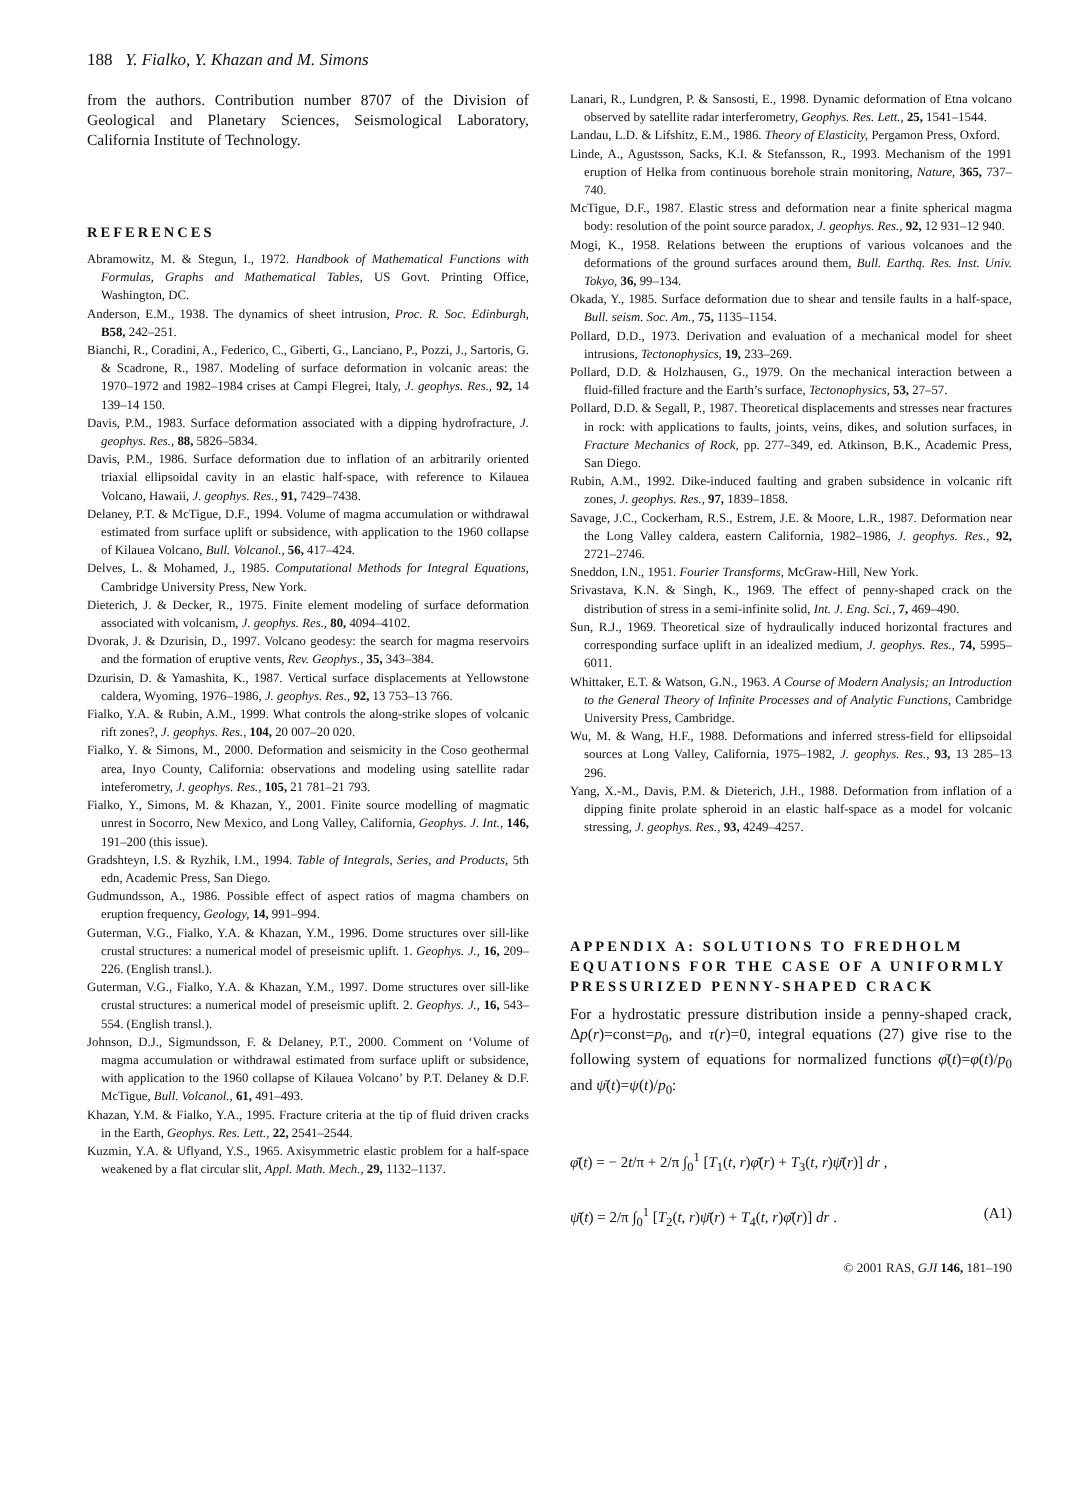188 Y. Fialko, Y. Khazan and M. Simons
from the authors. Contribution number 8707 of the Division of Geological and Planetary Sciences, Seismological Laboratory, California Institute of Technology.
REFERENCES
Abramowitz, M. & Stegun, I., 1972. Handbook of Mathematical Functions with Formulas, Graphs and Mathematical Tables, US Govt. Printing Office, Washington, DC.
Anderson, E.M., 1938. The dynamics of sheet intrusion, Proc. R. Soc. Edinburgh, B58, 242–251.
Bianchi, R., Coradini, A., Federico, C., Giberti, G., Lanciano, P., Pozzi, J., Sartoris, G. & Scadrone, R., 1987. Modeling of surface deformation in volcanic areas: the 1970–1972 and 1982–1984 crises at Campi Flegrei, Italy, J. geophys. Res., 92, 14 139–14 150.
Davis, P.M., 1983. Surface deformation associated with a dipping hydrofracture, J. geophys. Res., 88, 5826–5834.
Davis, P.M., 1986. Surface deformation due to inflation of an arbitrarily oriented triaxial ellipsoidal cavity in an elastic half-space, with reference to Kilauea Volcano, Hawaii, J. geophys. Res., 91, 7429–7438.
Delaney, P.T. & McTigue, D.F., 1994. Volume of magma accumulation or withdrawal estimated from surface uplift or subsidence, with application to the 1960 collapse of Kilauea Volcano, Bull. Volcanol., 56, 417–424.
Delves, L. & Mohamed, J., 1985. Computational Methods for Integral Equations, Cambridge University Press, New York.
Dieterich, J. & Decker, R., 1975. Finite element modeling of surface deformation associated with volcanism, J. geophys. Res., 80, 4094–4102.
Dvorak, J. & Dzurisin, D., 1997. Volcano geodesy: the search for magma reservoirs and the formation of eruptive vents, Rev. Geophys., 35, 343–384.
Dzurisin, D. & Yamashita, K., 1987. Vertical surface displacements at Yellowstone caldera, Wyoming, 1976–1986, J. geophys. Res., 92, 13 753–13 766.
Fialko, Y.A. & Rubin, A.M., 1999. What controls the along-strike slopes of volcanic rift zones?, J. geophys. Res., 104, 20 007–20 020.
Fialko, Y. & Simons, M., 2000. Deformation and seismicity in the Coso geothermal area, Inyo County, California: observations and modeling using satellite radar inteferometry, J. geophys. Res., 105, 21 781–21 793.
Fialko, Y., Simons, M. & Khazan, Y., 2001. Finite source modelling of magmatic unrest in Socorro, New Mexico, and Long Valley, California, Geophys. J. Int., 146, 191–200 (this issue).
Gradshteyn, I.S. & Ryzhik, I.M., 1994. Table of Integrals, Series, and Products, 5th edn, Academic Press, San Diego.
Gudmundsson, A., 1986. Possible effect of aspect ratios of magma chambers on eruption frequency, Geology, 14, 991–994.
Guterman, V.G., Fialko, Y.A. & Khazan, Y.M., 1996. Dome structures over sill-like crustal structures: a numerical model of preseismic uplift. 1. Geophys. J., 16, 209–226. (English transl.).
Guterman, V.G., Fialko, Y.A. & Khazan, Y.M., 1997. Dome structures over sill-like crustal structures: a numerical model of preseismic uplift. 2. Geophys. J., 16, 543–554. (English transl.).
Johnson, D.J., Sigmundsson, F. & Delaney, P.T., 2000. Comment on ‘Volume of magma accumulation or withdrawal estimated from surface uplift or subsidence, with application to the 1960 collapse of Kilauea Volcano’ by P.T. Delaney & D.F. McTigue, Bull. Volcanol., 61, 491–493.
Khazan, Y.M. & Fialko, Y.A., 1995. Fracture criteria at the tip of fluid driven cracks in the Earth, Geophys. Res. Lett., 22, 2541–2544.
Kuzmin, Y.A. & Uflyand, Y.S., 1965. Axisymmetric elastic problem for a half-space weakened by a flat circular slit, Appl. Math. Mech., 29, 1132–1137.
Lanari, R., Lundgren, P. & Sansosti, E., 1998. Dynamic deformation of Etna volcano observed by satellite radar interferometry, Geophys. Res. Lett., 25, 1541–1544.
Landau, L.D. & Lifshitz, E.M., 1986. Theory of Elasticity, Pergamon Press, Oxford.
Linde, A., Agustsson, Sacks, K.I. & Stefansson, R., 1993. Mechanism of the 1991 eruption of Helka from continuous borehole strain monitoring, Nature, 365, 737–740.
McTigue, D.F., 1987. Elastic stress and deformation near a finite spherical magma body: resolution of the point source paradox, J. geophys. Res., 92, 12 931–12 940.
Mogi, K., 1958. Relations between the eruptions of various volcanoes and the deformations of the ground surfaces around them, Bull. Earthq. Res. Inst. Univ. Tokyo, 36, 99–134.
Okada, Y., 1985. Surface deformation due to shear and tensile faults in a half-space, Bull. seism. Soc. Am., 75, 1135–1154.
Pollard, D.D., 1973. Derivation and evaluation of a mechanical model for sheet intrusions, Tectonophysics, 19, 233–269.
Pollard, D.D. & Holzhausen, G., 1979. On the mechanical interaction between a fluid-filled fracture and the Earth’s surface, Tectonophysics, 53, 27–57.
Pollard, D.D. & Segall, P., 1987. Theoretical displacements and stresses near fractures in rock: with applications to faults, joints, veins, dikes, and solution surfaces, in Fracture Mechanics of Rock, pp. 277–349, ed. Atkinson, B.K., Academic Press, San Diego.
Rubin, A.M., 1992. Dike-induced faulting and graben subsidence in volcanic rift zones, J. geophys. Res., 97, 1839–1858.
Savage, J.C., Cockerham, R.S., Estrem, J.E. & Moore, L.R., 1987. Deformation near the Long Valley caldera, eastern California, 1982–1986, J. geophys. Res., 92, 2721–2746.
Sneddon, I.N., 1951. Fourier Transforms, McGraw-Hill, New York.
Srivastava, K.N. & Singh, K., 1969. The effect of penny-shaped crack on the distribution of stress in a semi-infinite solid, Int. J. Eng. Sci., 7, 469–490.
Sun, R.J., 1969. Theoretical size of hydraulically induced horizontal fractures and corresponding surface uplift in an idealized medium, J. geophys. Res., 74, 5995–6011.
Whittaker, E.T. & Watson, G.N., 1963. A Course of Modern Analysis; an Introduction to the General Theory of Infinite Processes and of Analytic Functions, Cambridge University Press, Cambridge.
Wu, M. & Wang, H.F., 1988. Deformations and inferred stress-field for ellipsoidal sources at Long Valley, California, 1975–1982, J. geophys. Res., 93, 13 285–13 296.
Yang, X.-M., Davis, P.M. & Dieterich, J.H., 1988. Deformation from inflation of a dipping finite prolate spheroid in an elastic half-space as a model for volcanic stressing, J. geophys. Res., 93, 4249–4257.
APPENDIX A: SOLUTIONS TO FREDHOLM EQUATIONS FOR THE CASE OF A UNIFORMLY PRESSURIZED PENNY-SHAPED CRACK
For a hydrostatic pressure distribution inside a penny-shaped crack, Δp(r)=const=p<sub>0</sub>, and τ(r)=0, integral equations (27) give rise to the following system of equations for normalized functions φ̄(t)=φ(t)/p<sub>0</sub> and ψ̄(t)=ψ(t)/p<sub>0</sub>:
φ̄(t) = − 2t/π + 2/π ∫<sub>0</sub><sup>1</sup> [T<sub>1</sub>(t, r)φ̄(r) + T<sub>3</sub>(t, r)ψ̄(r)] dr ,
ψ̄(t) = 2/π ∫<sub>0</sub><sup>1</sup> [T<sub>2</sub>(t, r)ψ̄(r) + T<sub>4</sub>(t, r)φ̄(r)] dr . (A1)
© 2001 RAS, GJI 146, 181–190